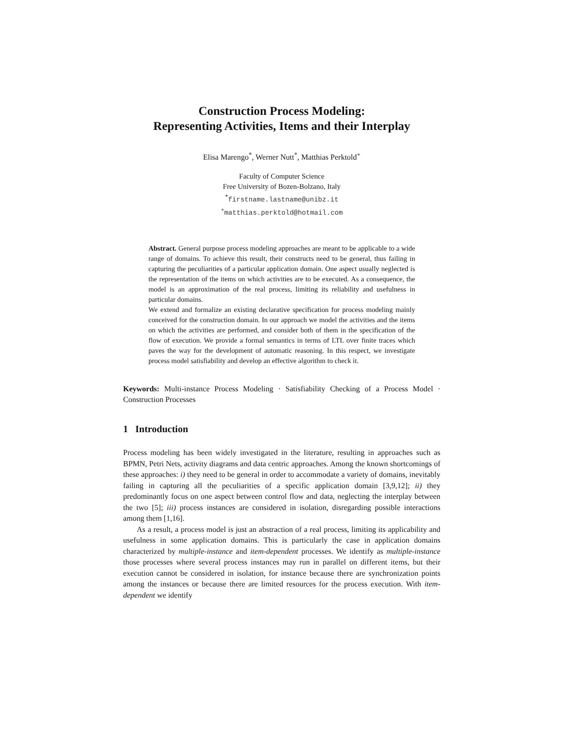Construction Process Modeling:
Representing Activities, Items and their Interplay
Elisa Marengo<sup>*</sup>, Werner Nutt<sup>*</sup>, Matthias Perktold<sup>+</sup>
Faculty of Computer Science
Free University of Bozen-Bolzano, Italy
<sup>*</sup> firstname.lastname@unibz.it
<sup>+</sup>matthias.perktold@hotmail.com
Abstract. General purpose process modeling approaches are meant to be applicable to a wide range of domains. To achieve this result, their constructs need to be general, thus failing in capturing the peculiarities of a particular application domain. One aspect usually neglected is the representation of the items on which activities are to be executed. As a consequence, the model is an approximation of the real process, limiting its reliability and usefulness in particular domains.
We extend and formalize an existing declarative specification for process modeling mainly conceived for the construction domain. In our approach we model the activities and the items on which the activities are performed, and consider both of them in the specification of the flow of execution. We provide a formal semantics in terms of LTL over finite traces which paves the way for the development of automatic reasoning. In this respect, we investigate process model satisfiability and develop an effective algorithm to check it.
Keywords: Multi-instance Process Modeling · Satisfiability Checking of a Process Model · Construction Processes
1 Introduction
Process modeling has been widely investigated in the literature, resulting in approaches such as BPMN, Petri Nets, activity diagrams and data centric approaches. Among the known shortcomings of these approaches: i) they need to be general in order to accommodate a variety of domains, inevitably failing in capturing all the peculiarities of a specific application domain [3,9,12]; ii) they predominantly focus on one aspect between control flow and data, neglecting the interplay between the two [5]; iii) process instances are considered in isolation, disregarding possible interactions among them [1,16].
As a result, a process model is just an abstraction of a real process, limiting its applicability and usefulness in some application domains. This is particularly the case in application domains characterized by multiple-instance and item-dependent processes. We identify as multiple-instance those processes where several process instances may run in parallel on different items, but their execution cannot be considered in isolation, for instance because there are synchronization points among the instances or because there are limited resources for the process execution. With item-dependent we identify